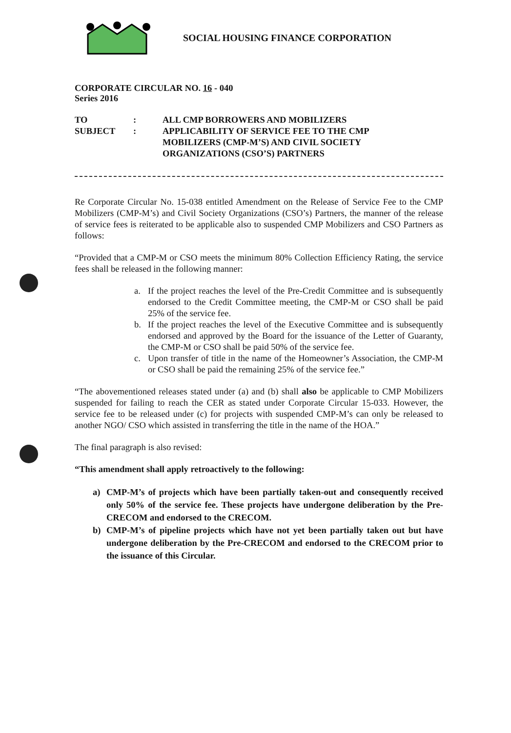SOCIAL HOUSING FINANCE CORPORATION
CORPORATE CIRCULAR NO. 16 - 040
Series 2016
| TO | : | ALL CMP BORROWERS AND MOBILIZERS |
| SUBJECT | : | APPLICABILITY OF SERVICE FEE TO THE CMP MOBILIZERS (CMP-M’S) AND CIVIL SOCIETY ORGANIZATIONS (CSO’S) PARTNERS |
Re Corporate Circular No. 15-038 entitled Amendment on the Release of Service Fee to the CMP Mobilizers (CMP-M’s) and Civil Society Organizations (CSO’s) Partners, the manner of the release of service fees is reiterated to be applicable also to suspended CMP Mobilizers and CSO Partners as follows:
“Provided that a CMP-M or CSO meets the minimum 80% Collection Efficiency Rating, the service fees shall be released in the following manner:
a. If the project reaches the level of the Pre-Credit Committee and is subsequently endorsed to the Credit Committee meeting, the CMP-M or CSO shall be paid 25% of the service fee.
b. If the project reaches the level of the Executive Committee and is subsequently endorsed and approved by the Board for the issuance of the Letter of Guaranty, the CMP-M or CSO shall be paid 50% of the service fee.
c. Upon transfer of title in the name of the Homeowner’s Association, the CMP-M or CSO shall be paid the remaining 25% of the service fee.”
“The abovementioned releases stated under (a) and (b) shall also be applicable to CMP Mobilizers suspended for failing to reach the CER as stated under Corporate Circular 15-033. However, the service fee to be released under (c) for projects with suspended CMP-M’s can only be released to another NGO/ CSO which assisted in transferring the title in the name of the HOA.”
The final paragraph is also revised:
“This amendment shall apply retroactively to the following:
a) CMP-M’s of projects which have been partially taken-out and consequently received only 50% of the service fee. These projects have undergone deliberation by the Pre-CRECOM and endorsed to the CRECOM.
b) CMP-M’s of pipeline projects which have not yet been partially taken out but have undergone deliberation by the Pre-CRECOM and endorsed to the CRECOM prior to the issuance of this Circular.